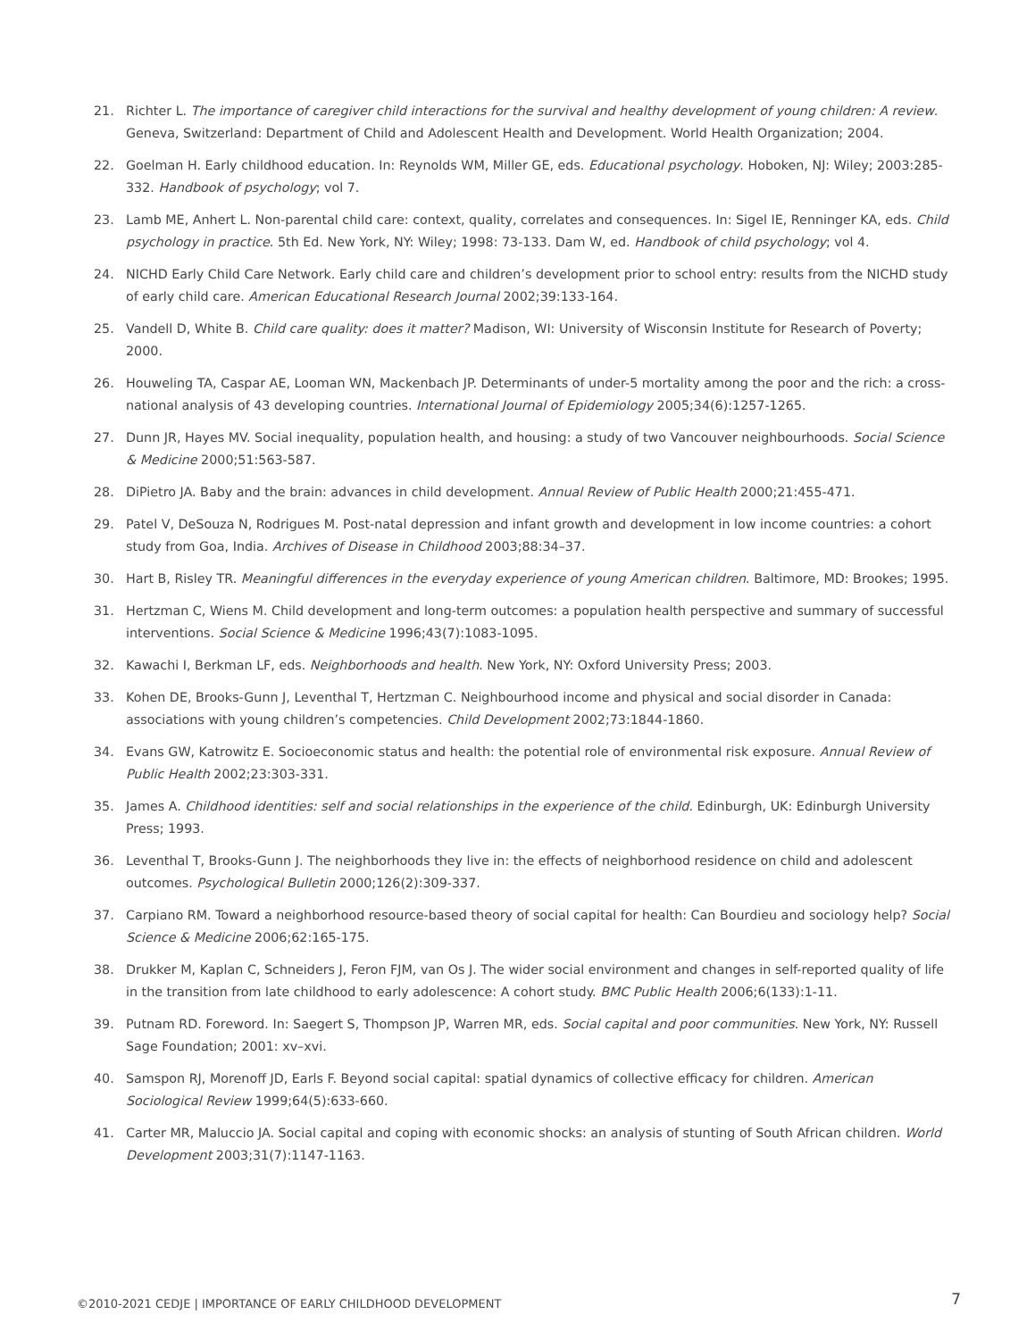21. Richter L. The importance of caregiver child interactions for the survival and healthy development of young children: A review. Geneva, Switzerland: Department of Child and Adolescent Health and Development. World Health Organization; 2004.
22. Goelman H. Early childhood education. In: Reynolds WM, Miller GE, eds. Educational psychology. Hoboken, NJ: Wiley; 2003:285-332. Handbook of psychology; vol 7.
23. Lamb ME, Anhert L. Non-parental child care: context, quality, correlates and consequences. In: Sigel IE, Renninger KA, eds. Child psychology in practice. 5th Ed. New York, NY: Wiley; 1998: 73-133. Dam W, ed. Handbook of child psychology; vol 4.
24. NICHD Early Child Care Network. Early child care and children’s development prior to school entry: results from the NICHD study of early child care. American Educational Research Journal 2002;39:133-164.
25. Vandell D, White B. Child care quality: does it matter? Madison, WI: University of Wisconsin Institute for Research of Poverty; 2000.
26. Houweling TA, Caspar AE, Looman WN, Mackenbach JP. Determinants of under-5 mortality among the poor and the rich: a cross-national analysis of 43 developing countries. International Journal of Epidemiology 2005;34(6):1257-1265.
27. Dunn JR, Hayes MV. Social inequality, population health, and housing: a study of two Vancouver neighbourhoods. Social Science & Medicine 2000;51:563-587.
28. DiPietro JA. Baby and the brain: advances in child development. Annual Review of Public Health 2000;21:455-471.
29. Patel V, DeSouza N, Rodrigues M. Post-natal depression and infant growth and development in low income countries: a cohort study from Goa, India. Archives of Disease in Childhood 2003;88:34–37.
30. Hart B, Risley TR. Meaningful differences in the everyday experience of young American children. Baltimore, MD: Brookes; 1995.
31. Hertzman C, Wiens M. Child development and long-term outcomes: a population health perspective and summary of successful interventions. Social Science & Medicine 1996;43(7):1083-1095.
32. Kawachi I, Berkman LF, eds. Neighborhoods and health. New York, NY: Oxford University Press; 2003.
33. Kohen DE, Brooks-Gunn J, Leventhal T, Hertzman C. Neighbourhood income and physical and social disorder in Canada: associations with young children’s competencies. Child Development 2002;73:1844-1860.
34. Evans GW, Katrowitz E. Socioeconomic status and health: the potential role of environmental risk exposure. Annual Review of Public Health 2002;23:303-331.
35. James A. Childhood identities: self and social relationships in the experience of the child. Edinburgh, UK: Edinburgh University Press; 1993.
36. Leventhal T, Brooks-Gunn J. The neighborhoods they live in: the effects of neighborhood residence on child and adolescent outcomes. Psychological Bulletin 2000;126(2):309-337.
37. Carpiano RM. Toward a neighborhood resource-based theory of social capital for health: Can Bourdieu and sociology help? Social Science & Medicine 2006;62:165-175.
38. Drukker M, Kaplan C, Schneiders J, Feron FJM, van Os J. The wider social environment and changes in self-reported quality of life in the transition from late childhood to early adolescence: A cohort study. BMC Public Health 2006;6(133):1-11.
39. Putnam RD. Foreword. In: Saegert S, Thompson JP, Warren MR, eds. Social capital and poor communities. New York, NY: Russell Sage Foundation; 2001: xv–xvi.
40. Samspon RJ, Morenoff JD, Earls F. Beyond social capital: spatial dynamics of collective efficacy for children. American Sociological Review 1999;64(5):633-660.
41. Carter MR, Maluccio JA. Social capital and coping with economic shocks: an analysis of stunting of South African children. World Development 2003;31(7):1147-1163.
©2010-2021 CEDJE | IMPORTANCE OF EARLY CHILDHOOD DEVELOPMENT 7